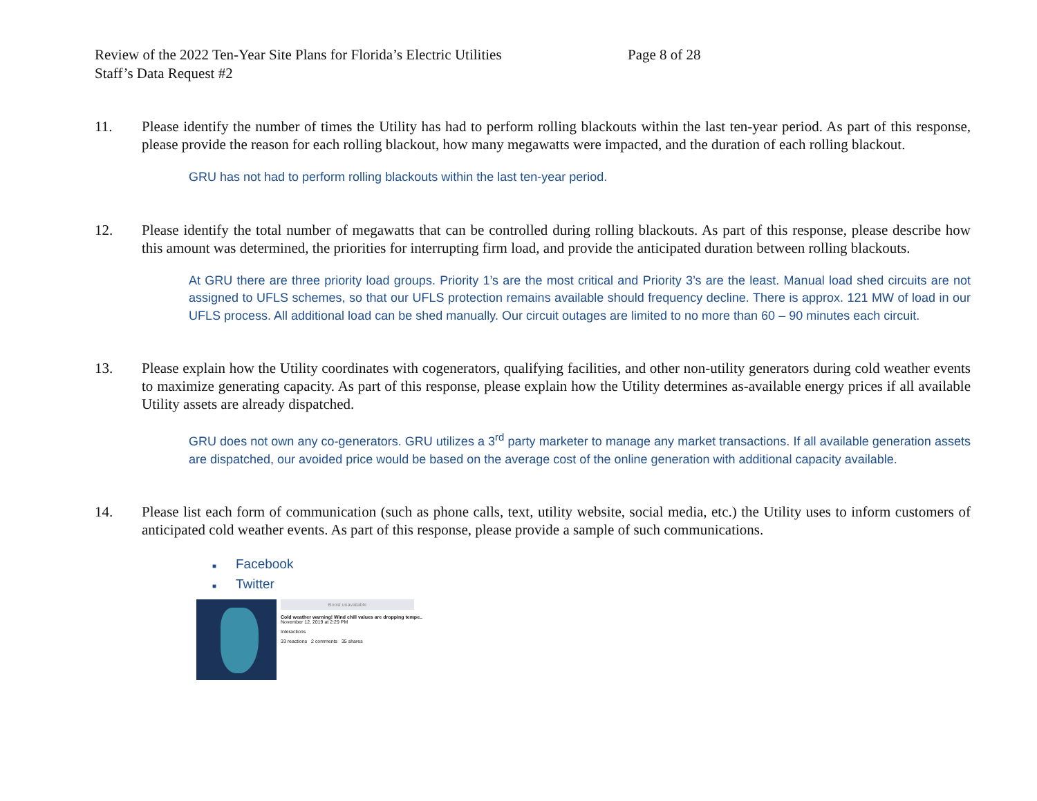Review of the 2022 Ten-Year Site Plans for Florida’s Electric Utilities Page 8 of 28
Staff’s Data Request #2
11. Please identify the number of times the Utility has had to perform rolling blackouts within the last ten-year period. As part of this response, please provide the reason for each rolling blackout, how many megawatts were impacted, and the duration of each rolling blackout.
GRU has not had to perform rolling blackouts within the last ten-year period.
12. Please identify the total number of megawatts that can be controlled during rolling blackouts. As part of this response, please describe how this amount was determined, the priorities for interrupting firm load, and provide the anticipated duration between rolling blackouts.
At GRU there are three priority load groups. Priority 1’s are the most critical and Priority 3’s are the least. Manual load shed circuits are not assigned to UFLS schemes, so that our UFLS protection remains available should frequency decline. There is approx. 121 MW of load in our UFLS process. All additional load can be shed manually. Our circuit outages are limited to no more than 60 – 90 minutes each circuit.
13. Please explain how the Utility coordinates with cogenerators, qualifying facilities, and other non-utility generators during cold weather events to maximize generating capacity. As part of this response, please explain how the Utility determines as-available energy prices if all available Utility assets are already dispatched.
GRU does not own any co-generators. GRU utilizes a 3<sup>rd</sup> party marketer to manage any market transactions. If all available generation assets are dispatched, our avoided price would be based on the average cost of the online generation with additional capacity available.
14. Please list each form of communication (such as phone calls, text, utility website, social media, etc.) the Utility uses to inform customers of anticipated cold weather events. As part of this response, please provide a sample of such communications.
■ Facebook
■ Twitter
Boost unavailable
Cold weather warning! Wind chill values are dropping tempe..
November 12, 2019 at 2:29 PM
Interactions
33 reactions 2 comments 35 shares